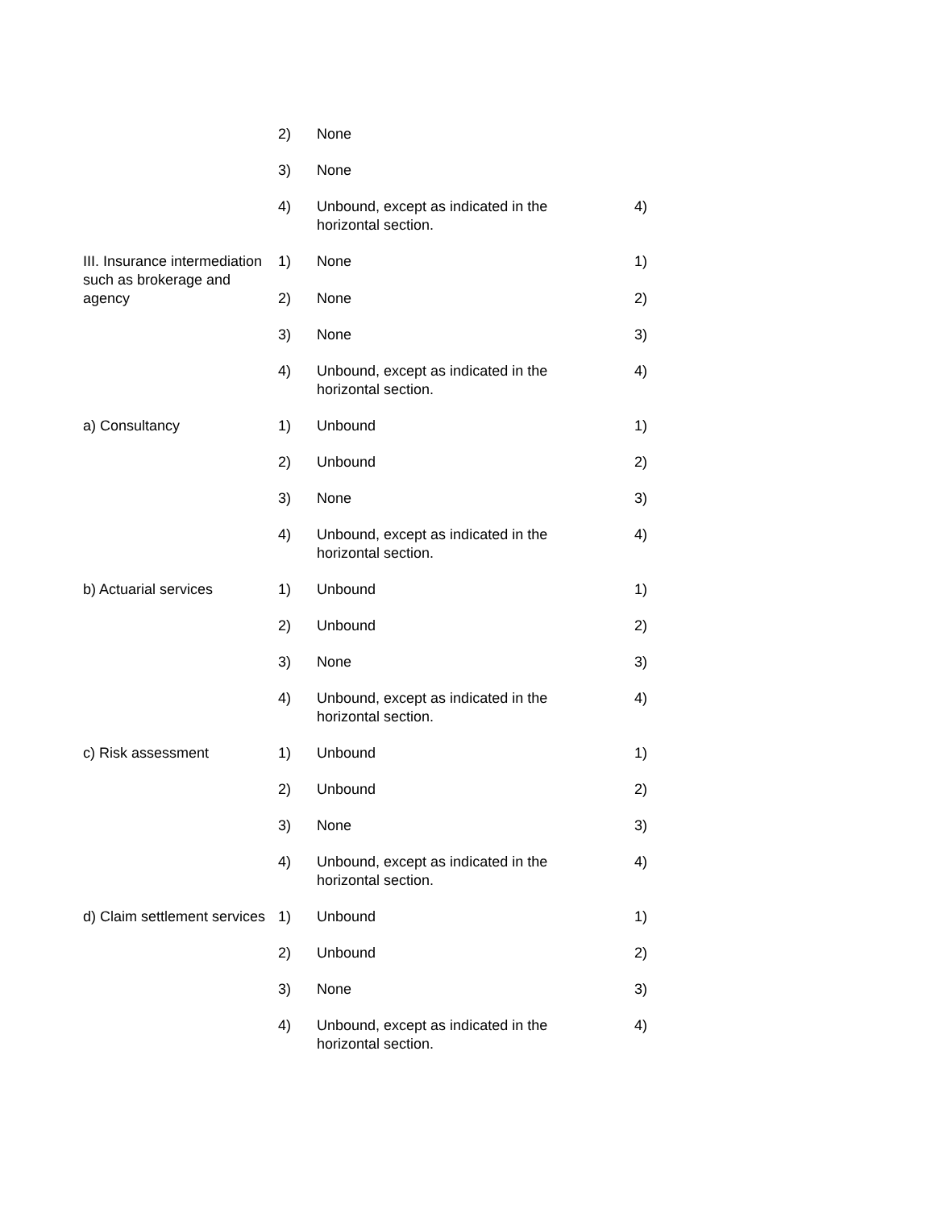| | 2) | None | |
| | 3) | None | |
| | 4) | Unbound, except as indicated in the horizontal section. | 4) |
| III. Insurance intermediation such as brokerage and agency | 1) | None | 1) |
| | 2) | None | 2) |
| | 3) | None | 3) |
| | 4) | Unbound, except as indicated in the horizontal section. | 4) |
| a) Consultancy | 1) | Unbound | 1) |
| | 2) | Unbound | 2) |
| | 3) | None | 3) |
| | 4) | Unbound, except as indicated in the horizontal section. | 4) |
| b) Actuarial services | 1) | Unbound | 1) |
| | 2) | Unbound | 2) |
| | 3) | None | 3) |
| | 4) | Unbound, except as indicated in the horizontal section. | 4) |
| c) Risk assessment | 1) | Unbound | 1) |
| | 2) | Unbound | 2) |
| | 3) | None | 3) |
| | 4) | Unbound, except as indicated in the horizontal section. | 4) |
| d) Claim settlement services | 1) | Unbound | 1) |
| | 2) | Unbound | 2) |
| | 3) | None | 3) |
| | 4) | Unbound, except as indicated in the horizontal section. | 4) |